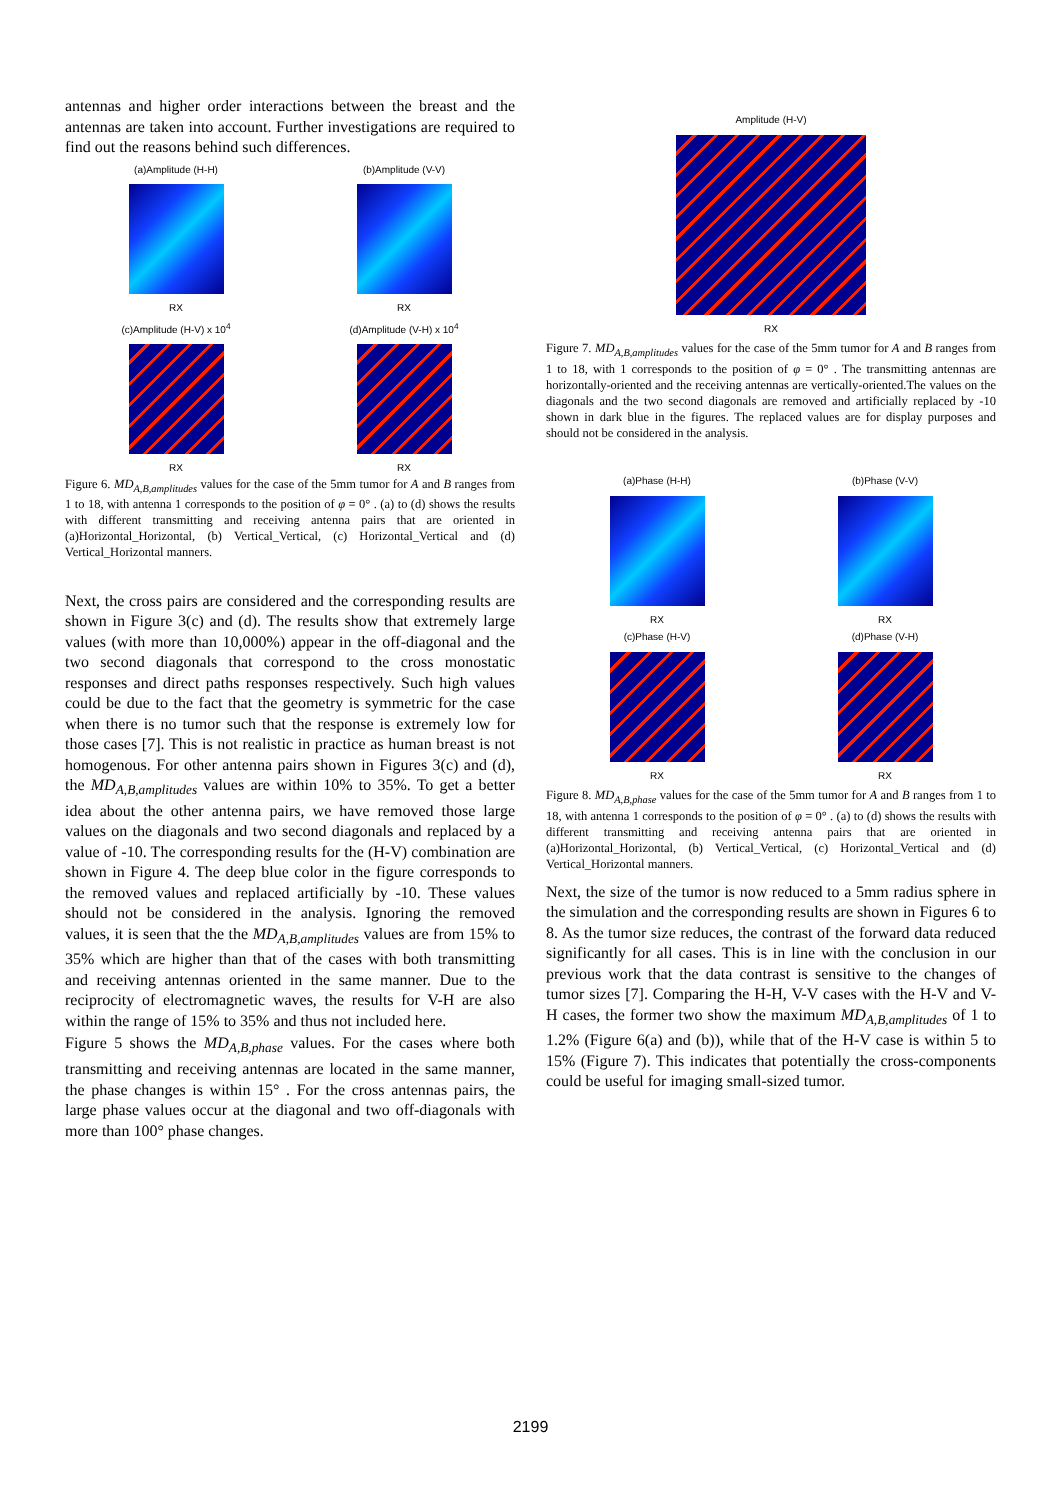antennas and higher order interactions between the breast and the antennas are taken into account. Further investigations are required to find out the reasons behind such differences.
(a)Amplitude (H-H)
RX
(b)Amplitude (V-V)
RX
(c)Amplitude (H-V) x 10<sup>4</sup>
RX
(d)Amplitude (V-H) x 10<sup>4</sup>
RX
Figure 6. MD<sub>A,B,amplitudes</sub> values for the case of the 5mm tumor for A and B ranges from 1 to 18, with antenna 1 corresponds to the position of φ = 0° . (a) to (d) shows the results with different transmitting and receiving antenna pairs that are oriented in (a)Horizontal_Horizontal, (b) Vertical_Vertical, (c) Horizontal_Vertical and (d) Vertical_Horizontal manners.
Next, the cross pairs are considered and the corresponding results are shown in Figure 3(c) and (d). The results show that extremely large values (with more than 10,000%) appear in the off-diagonal and the two second diagonals that correspond to the cross monostatic responses and direct paths responses respectively. Such high values could be due to the fact that the geometry is symmetric for the case when there is no tumor such that the response is extremely low for those cases [7]. This is not realistic in practice as human breast is not homogenous. For other antenna pairs shown in Figures 3(c) and (d), the MD<sub>A,B,amplitudes</sub> values are within 10% to 35%. To get a better idea about the other antenna pairs, we have removed those large values on the diagonals and two second diagonals and replaced by a value of -10. The corresponding results for the (H-V) combination are shown in Figure 4. The deep blue color in the figure corresponds to the removed values and replaced artificially by -10. These values should not be considered in the analysis. Ignoring the removed values, it is seen that the the MD<sub>A,B,amplitudes</sub> values are from 15% to 35% which are higher than that of the cases with both transmitting and receiving antennas oriented in the same manner. Due to the reciprocity of electromagnetic waves, the results for V-H are also within the range of 15% to 35% and thus not included here.
Figure 5 shows the MD<sub>A,B,phase</sub> values. For the cases where both transmitting and receiving antennas are located in the same manner, the phase changes is within 15° . For the cross antennas pairs, the large phase values occur at the diagonal and two off-diagonals with more than 100° phase changes.
Amplitude (H-V)
RX
Figure 7. MD<sub>A,B,amplitudes</sub> values for the case of the 5mm tumor for A and B ranges from 1 to 18, with 1 corresponds to the position of φ = 0° . The transmitting antennas are horizontally-oriented and the receiving antennas are vertically-oriented.The values on the diagonals and the two second diagonals are removed and artificially replaced by -10 shown in dark blue in the figures. The replaced values are for display purposes and should not be considered in the analysis.
(a)Phase (H-H)
RX
(b)Phase (V-V)
RX
(c)Phase (H-V)
RX
(d)Phase (V-H)
RX
Figure 8. MD<sub>A,B,phase</sub> values for the case of the 5mm tumor for A and B ranges from 1 to 18, with antenna 1 corresponds to the position of φ = 0° . (a) to (d) shows the results with different transmitting and receiving antenna pairs that are oriented in (a)Horizontal_Horizontal, (b) Vertical_Vertical, (c) Horizontal_Vertical and (d) Vertical_Horizontal manners.
Next, the size of the tumor is now reduced to a 5mm radius sphere in the simulation and the corresponding results are shown in Figures 6 to 8. As the tumor size reduces, the contrast of the forward data reduced significantly for all cases. This is in line with the conclusion in our previous work that the data contrast is sensitive to the changes of tumor sizes [7]. Comparing the H-H, V-V cases with the H-V and V-H cases, the former two show the maximum MD<sub>A,B,amplitudes</sub> of 1 to 1.2% (Figure 6(a) and (b)), while that of the H-V case is within 5 to 15% (Figure 7). This indicates that potentially the cross-components could be useful for imaging small-sized tumor.
2199